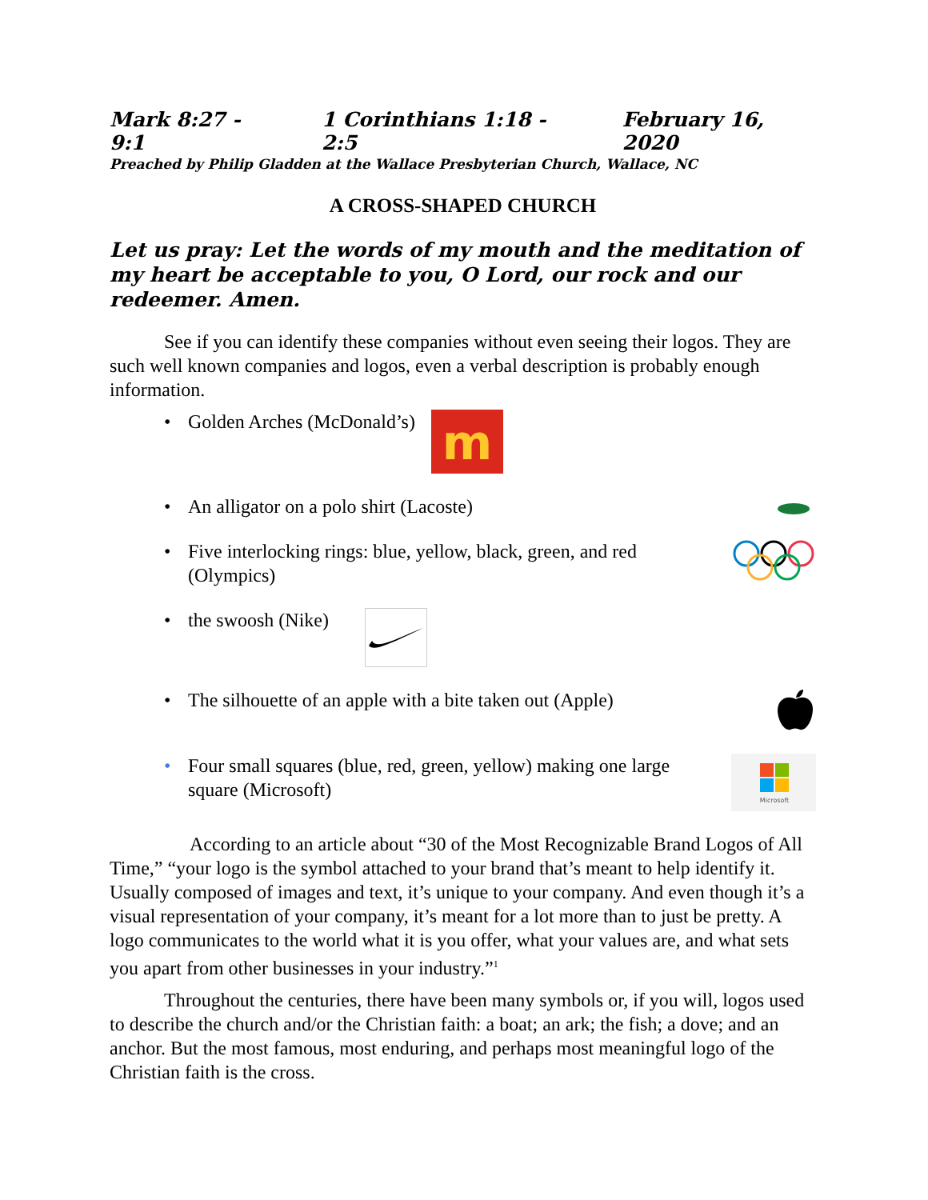Mark 8:27 - 9:1 1 Corinthians 1:18 - 2:5 February 16, 2020
Preached by Philip Gladden at the Wallace Presbyterian Church, Wallace, NC
A CROSS-SHAPED CHURCH
Let us pray: Let the words of my mouth and the meditation of my heart be acceptable to you, O Lord, our rock and our redeemer. Amen.
See if you can identify these companies without even seeing their logos. They are such well known companies and logos, even a verbal description is probably enough information.
• Golden Arches (McDonald’s)
m
• An alligator on a polo shirt (Lacoste)
• Five interlocking rings: blue, yellow, black, green, and red (Olympics)
• the swoosh (Nike)
• The silhouette of an apple with a bite taken out (Apple)
• Four small squares (blue, red, green, yellow) making one large square (Microsoft)
Microsoft
According to an article about “30 of the Most Recognizable Brand Logos of All Time,” “your logo is the symbol attached to your brand that’s meant to help identify it. Usually composed of images and text, it’s unique to your company. And even though it’s a visual representation of your company, it’s meant for a lot more than to just be pretty. A logo communicates to the world what it is you offer, what your values are, and what sets you apart from other businesses in your industry.”<sup>1</sup>
Throughout the centuries, there have been many symbols or, if you will, logos used to describe the church and/or the Christian faith: a boat; an ark; the fish; a dove; and an anchor. But the most famous, most enduring, and perhaps most meaningful logo of the Christian faith is the cross.